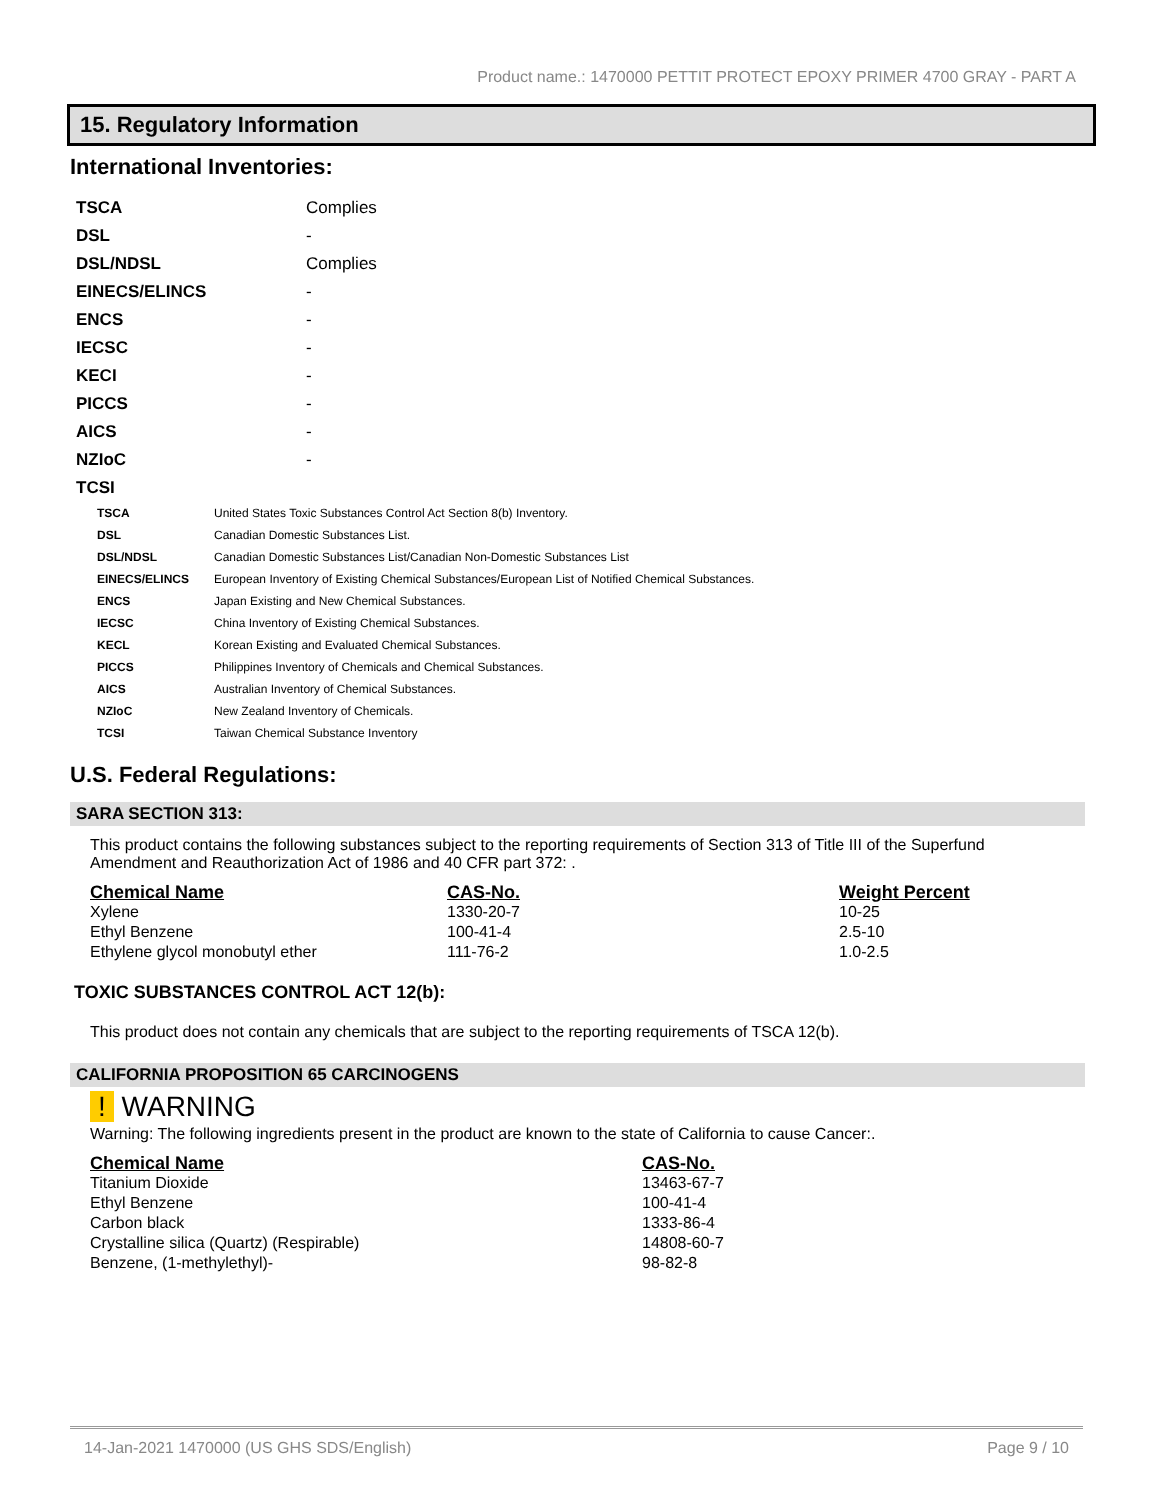Product name.: 1470000 PETTIT PROTECT EPOXY PRIMER 4700 GRAY - PART A
15. Regulatory Information
International Inventories:
| TSCA | Complies |
| DSL | - |
| DSL/NDSL | Complies |
| EINECS/ELINCS | - |
| ENCS | - |
| IECSC | - |
| KECI | - |
| PICCS | - |
| AICS | - |
| NZIoC | - |
| TCSI | |
| TSCA | United States Toxic Substances Control Act Section 8(b) Inventory. |
| DSL | Canadian Domestic Substances List. |
| DSL/NDSL | Canadian Domestic Substances List/Canadian Non-Domestic Substances List |
| EINECS/ELINCS | European Inventory of Existing Chemical Substances/European List of Notified Chemical Substances. |
| ENCS | Japan Existing and New Chemical Substances. |
| IECSC | China Inventory of Existing Chemical Substances. |
| KECL | Korean Existing and Evaluated Chemical Substances. |
| PICCS | Philippines Inventory of Chemicals and Chemical Substances. |
| AICS | Australian Inventory of Chemical Substances. |
| NZIoC | New Zealand Inventory of Chemicals. |
| TCSI | Taiwan Chemical Substance Inventory |
U.S. Federal Regulations:
SARA SECTION 313:
This product contains the following substances subject to the reporting requirements of Section 313 of Title III of the Superfund Amendment and Reauthorization Act of 1986 and 40 CFR part 372: .
| Chemical Name | CAS-No. | Weight Percent |
| --- | --- | --- |
| Xylene | 1330-20-7 | 10-25 |
| Ethyl Benzene | 100-41-4 | 2.5-10 |
| Ethylene glycol monobutyl ether | 111-76-2 | 1.0-2.5 |
TOXIC SUBSTANCES CONTROL ACT 12(b):
This product does not contain any chemicals that are subject to the reporting requirements of TSCA 12(b).
CALIFORNIA PROPOSITION 65 CARCINOGENS
! WARNING
Warning: The following ingredients present in the product are known to the state of California to cause Cancer:.
| Chemical Name | CAS-No. |
| --- | --- |
| Titanium Dioxide | 13463-67-7 |
| Ethyl Benzene | 100-41-4 |
| Carbon black | 1333-86-4 |
| Crystalline silica (Quartz) (Respirable) | 14808-60-7 |
| Benzene, (1-methylethyl)- | 98-82-8 |
14-Jan-2021 1470000 (US GHS SDS/English) Page 9 / 10